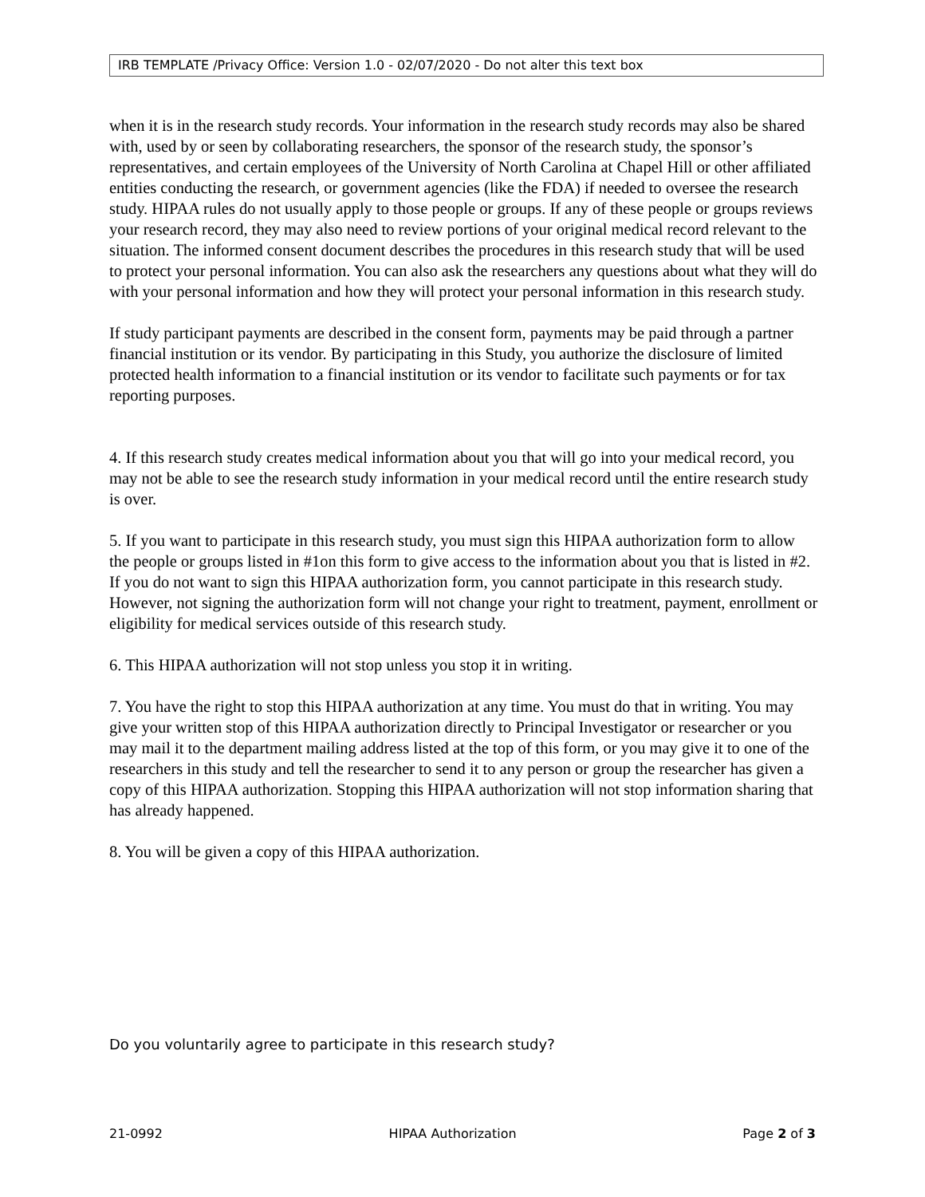IRB TEMPLATE /Privacy Office: Version 1.0 - 02/07/2020 - Do not alter this text box
when it is in the research study records. Your information in the research study records may also be shared with, used by or seen by collaborating researchers, the sponsor of the research study, the sponsor’s representatives, and certain employees of the University of North Carolina at Chapel Hill or other affiliated entities conducting the research, or government agencies (like the FDA) if needed to oversee the research study. HIPAA rules do not usually apply to those people or groups. If any of these people or groups reviews your research record, they may also need to review portions of your original medical record relevant to the situation. The informed consent document describes the procedures in this research study that will be used to protect your personal information. You can also ask the researchers any questions about what they will do with your personal information and how they will protect your personal information in this research study.
If study participant payments are described in the consent form, payments may be paid through a partner financial institution or its vendor. By participating in this Study, you authorize the disclosure of limited protected health information to a financial institution or its vendor to facilitate such payments or for tax reporting purposes.
4. If this research study creates medical information about you that will go into your medical record, you may not be able to see the research study information in your medical record until the entire research study is over.
5. If you want to participate in this research study, you must sign this HIPAA authorization form to allow the people or groups listed in #1on this form to give access to the information about you that is listed in #2. If you do not want to sign this HIPAA authorization form, you cannot participate in this research study. However, not signing the authorization form will not change your right to treatment, payment, enrollment or eligibility for medical services outside of this research study.
6. This HIPAA authorization will not stop unless you stop it in writing.
7. You have the right to stop this HIPAA authorization at any time. You must do that in writing. You may give your written stop of this HIPAA authorization directly to Principal Investigator or researcher or you may mail it to the department mailing address listed at the top of this form, or you may give it to one of the researchers in this study and tell the researcher to send it to any person or group the researcher has given a copy of this HIPAA authorization. Stopping this HIPAA authorization will not stop information sharing that has already happened.
8. You will be given a copy of this HIPAA authorization.
Do you voluntarily agree to participate in this research study?
21-0992 HIPAA Authorization Page 2 of 3